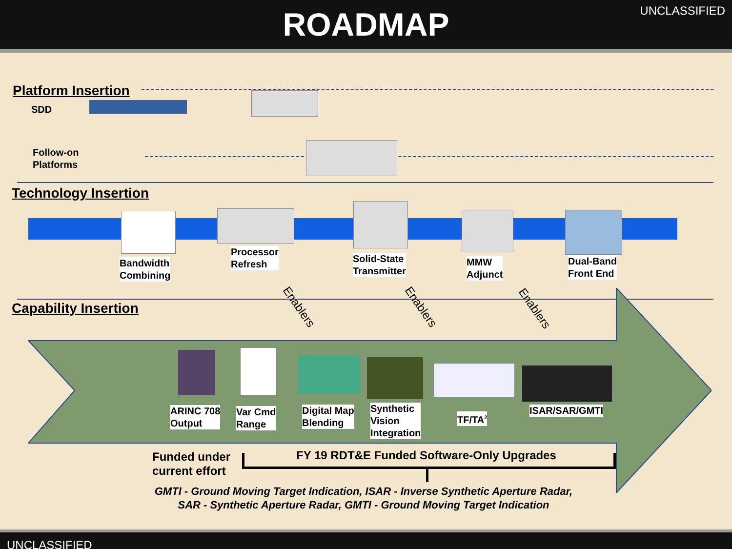ROADMAP
UNCLASSIFIED
Platform Insertion
SDD
Follow-on
Platforms
Technology Insertion
Bandwidth
Combining
Processor
Refresh
Solid-State
Transmitter
MMW
Adjunct
Dual-Band
Front End
Enablers Enablers Enablers
Capability Insertion
ARINC 708
Output
Var Cmd
Range
Digital Map
Blending
Synthetic
Vision
Integration
TF/TA<sup>2</sup>
ISAR/SAR/GMTI
Funded under
current effort
FY 19 RDT&E Funded Software-Only Upgrades
GMTI - Ground Moving Target Indication, ISAR - Inverse Synthetic Aperture Radar,
SAR - Synthetic Aperture Radar, GMTI - Ground Moving Target Indication
UNCLASSIFIED